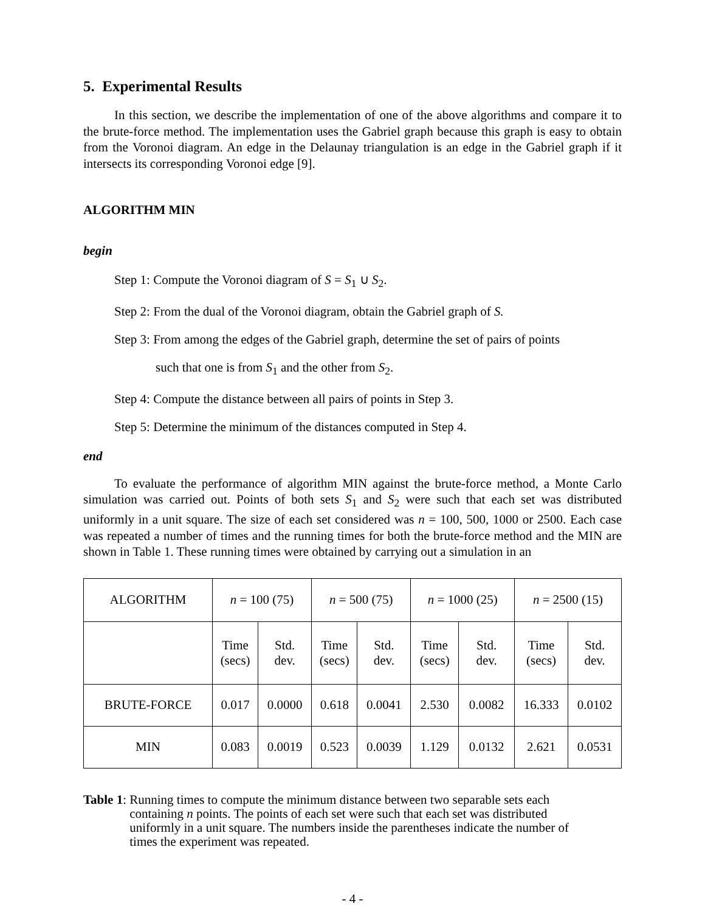5. Experimental Results
In this section, we describe the implementation of one of the above algorithms and compare it to the brute-force method. The implementation uses the Gabriel graph because this graph is easy to obtain from the Voronoi diagram. An edge in the Delaunay triangulation is an edge in the Gabriel graph if it intersects its corresponding Voronoi edge [9].
ALGORITHM MIN
begin
Step 1: Compute the Voronoi diagram of S = S<sub>1</sub> ∪ S<sub>2</sub>.
Step 2: From the dual of the Voronoi diagram, obtain the Gabriel graph of S.
Step 3: From among the edges of the Gabriel graph, determine the set of pairs of points
such that one is from S<sub>1</sub> and the other from S<sub>2</sub>.
Step 4: Compute the distance between all pairs of points in Step 3.
Step 5: Determine the minimum of the distances computed in Step 4.
end
To evaluate the performance of algorithm MIN against the brute-force method, a Monte Carlo simulation was carried out. Points of both sets S<sub>1</sub> and S<sub>2</sub> were such that each set was distributed uniformly in a unit square. The size of each set considered was n = 100, 500, 1000 or 2500. Each case was repeated a number of times and the running times for both the brute-force method and the MIN are shown in Table 1. These running times were obtained by carrying out a simulation in an
| ALGORITHM | n = 100 (75) | | n = 500 (75) | | n = 1000 (25) | | n = 2500 (15) | |
| | Time (secs) | Std. dev. | Time (secs) | Std. dev. | Time (secs) | Std. dev. | Time (secs) | Std. dev. |
| BRUTE-FORCE | 0.017 | 0.0000 | 0.618 | 0.0041 | 2.530 | 0.0082 | 16.333 | 0.0102 |
| MIN | 0.083 | 0.0019 | 0.523 | 0.0039 | 1.129 | 0.0132 | 2.621 | 0.0531 |
Table 1: Running times to compute the minimum distance between two separable sets each containing n points. The points of each set were such that each set was distributed uniformly in a unit square. The numbers inside the parentheses indicate the number of times the experiment was repeated.
- 4 -